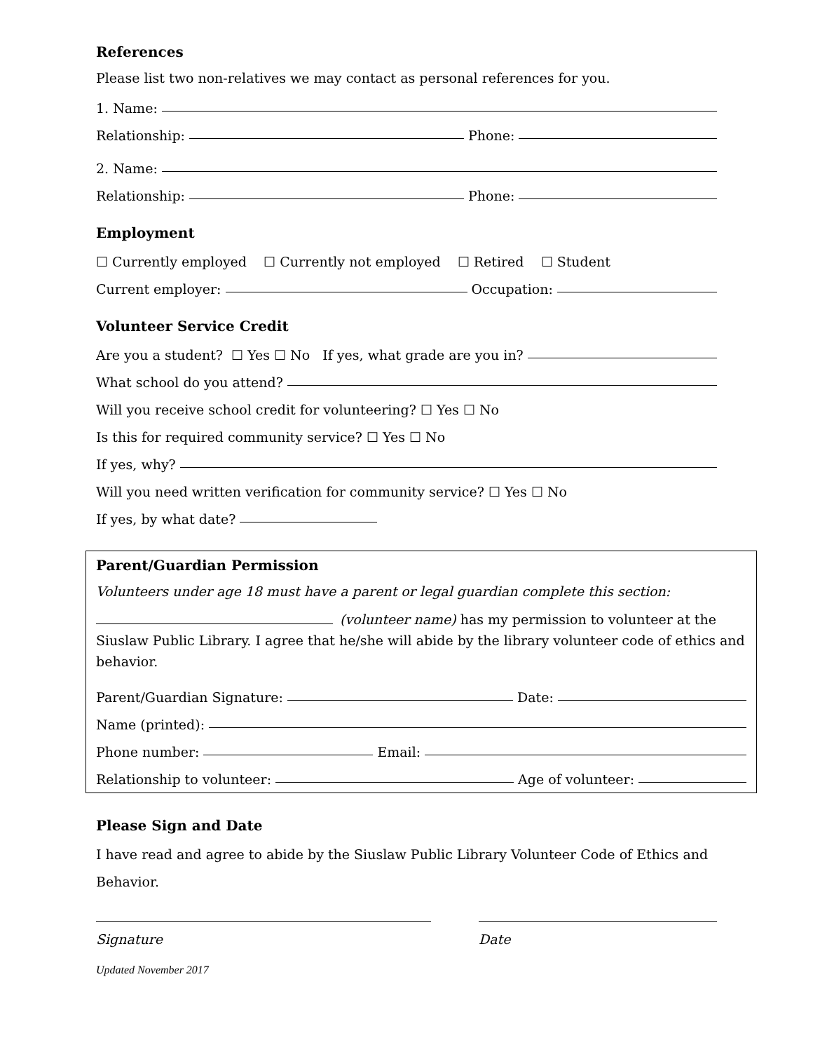References
Please list two non-relatives we may contact as personal references for you.
1. Name:
Relationship: Phone:
2. Name:
Relationship: Phone:
Employment
☐ Currently employed ☐ Currently not employed ☐ Retired ☐ Student
Current employer: Occupation:
Volunteer Service Credit
Are you a student? ☐ Yes ☐ No If yes, what grade are you in?
What school do you attend?
Will you receive school credit for volunteering? ☐ Yes ☐ No
Is this for required community service? ☐ Yes ☐ No
If yes, why?
Will you need written verification for community service? ☐ Yes ☐ No
If yes, by what date?
Parent/Guardian Permission
Volunteers under age 18 must have a parent or legal guardian complete this section:
(volunteer name) has my permission to volunteer at the Siuslaw Public Library. I agree that he/she will abide by the library volunteer code of ethics and behavior.
Parent/Guardian Signature: Date:
Name (printed):
Phone number: Email:
Relationship to volunteer: Age of volunteer:
Please Sign and Date
I have read and agree to abide by the Siuslaw Public Library Volunteer Code of Ethics and Behavior.
Signature Date
Updated November 2017